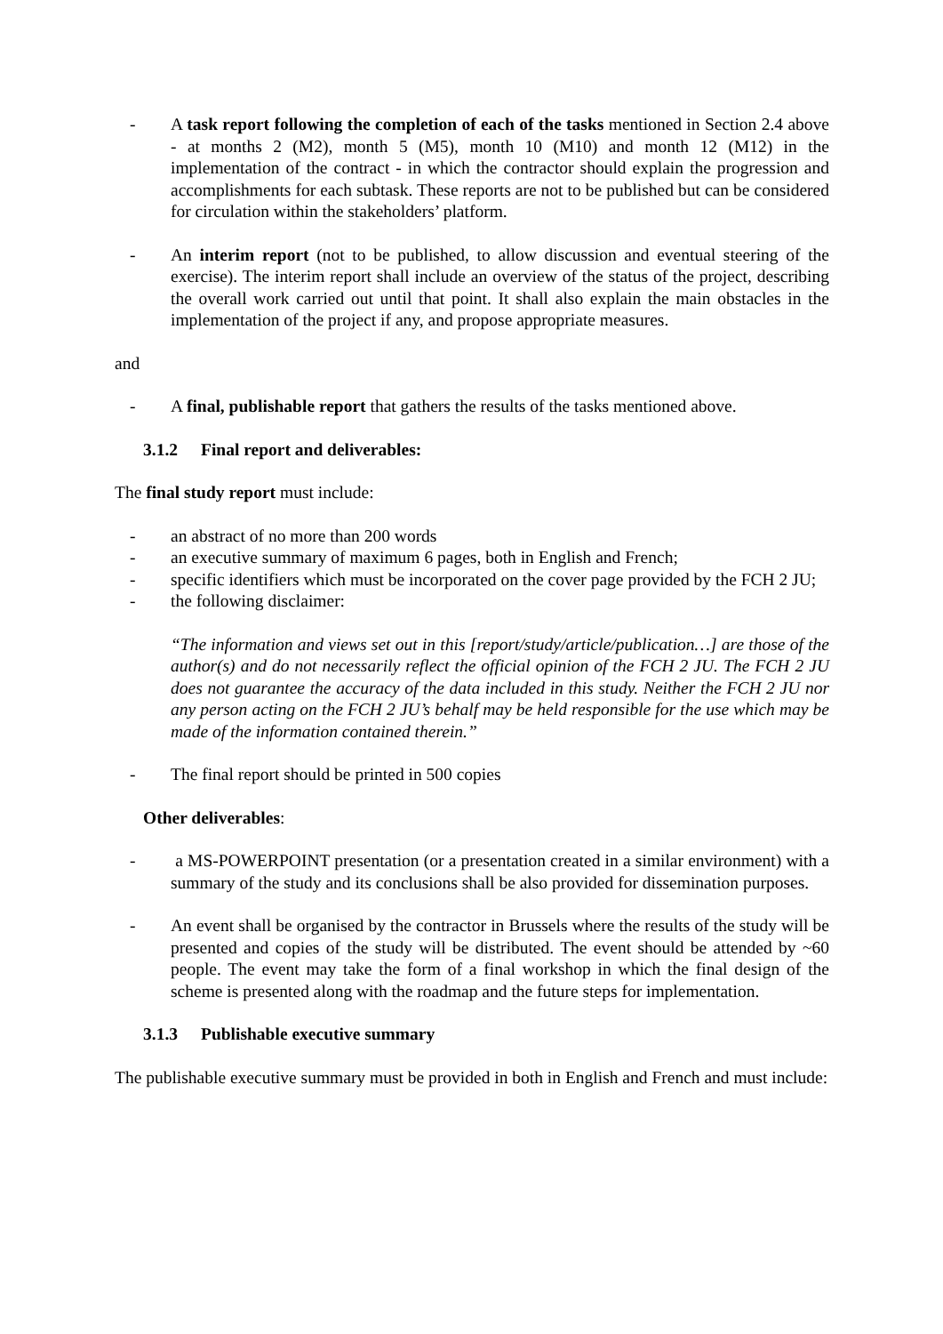- A task report following the completion of each of the tasks mentioned in Section 2.4 above - at months 2 (M2), month 5 (M5), month 10 (M10) and month 12 (M12) in the implementation of the contract - in which the contractor should explain the progression and accomplishments for each subtask. These reports are not to be published but can be considered for circulation within the stakeholders’ platform.
- An interim report (not to be published, to allow discussion and eventual steering of the exercise). The interim report shall include an overview of the status of the project, describing the overall work carried out until that point. It shall also explain the main obstacles in the implementation of the project if any, and propose appropriate measures.
and
- A final, publishable report that gathers the results of the tasks mentioned above.
3.1.2 Final report and deliverables:
The final study report must include:
- an abstract of no more than 200 words
- an executive summary of maximum 6 pages, both in English and French;
- specific identifiers which must be incorporated on the cover page provided by the FCH 2 JU;
- the following disclaimer:
“The information and views set out in this [report/study/article/publication…] are those of the author(s) and do not necessarily reflect the official opinion of the FCH 2 JU. The FCH 2 JU does not guarantee the accuracy of the data included in this study. Neither the FCH 2 JU nor any person acting on the FCH 2 JU’s behalf may be held responsible for the use which may be made of the information contained therein.”
- The final report should be printed in 500 copies
Other deliverables:
- a MS-POWERPOINT presentation (or a presentation created in a similar environment) with a summary of the study and its conclusions shall be also provided for dissemination purposes.
- An event shall be organised by the contractor in Brussels where the results of the study will be presented and copies of the study will be distributed. The event should be attended by ~60 people. The event may take the form of a final workshop in which the final design of the scheme is presented along with the roadmap and the future steps for implementation.
3.1.3 Publishable executive summary
The publishable executive summary must be provided in both in English and French and must include: